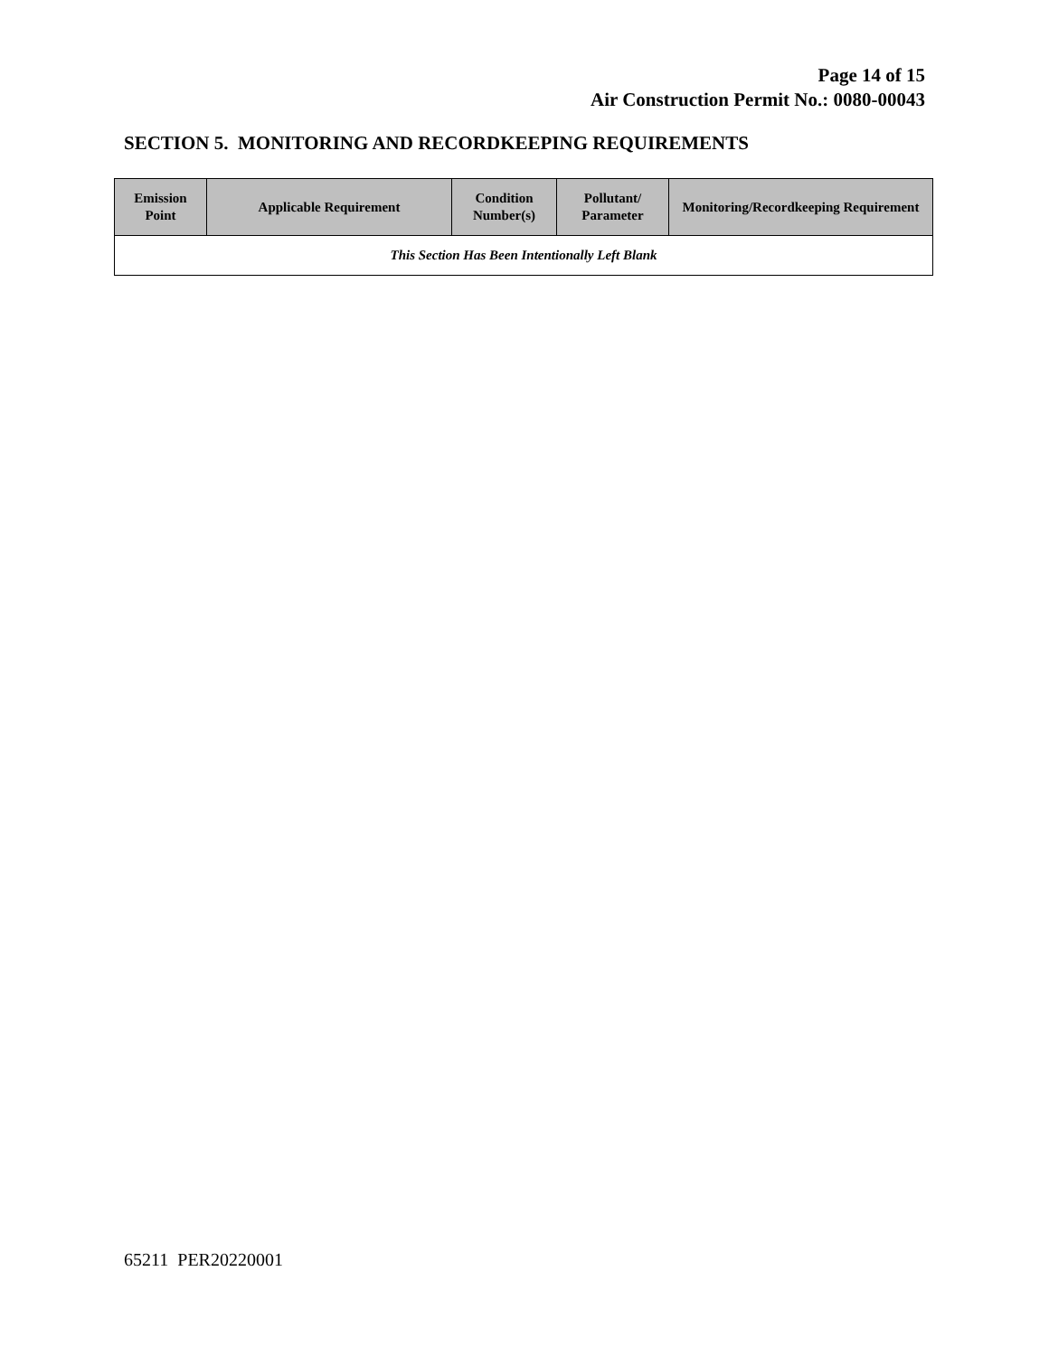Page 14 of 15
Air Construction Permit No.: 0080-00043
SECTION 5. MONITORING AND RECORDKEEPING REQUIREMENTS
| Emission Point | Applicable Requirement | Condition Number(s) | Pollutant/ Parameter | Monitoring/Recordkeeping Requirement |
| --- | --- | --- | --- | --- |
| This Section Has Been Intentionally Left Blank | | | | |
65211 PER20220001